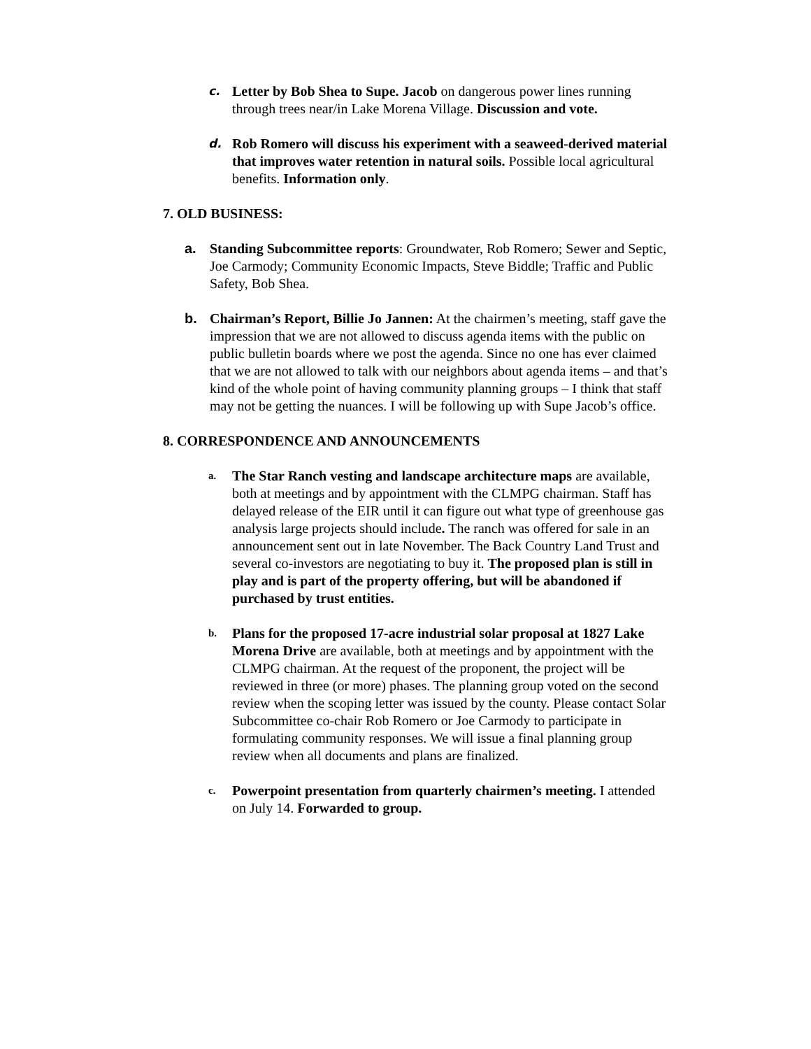c.
Letter by Bob Shea to Supe. Jacob on dangerous power lines running through trees near/in Lake Morena Village. Discussion and vote.
d.
Rob Romero will discuss his experiment with a seaweed-derived material that improves water retention in natural soils. Possible local agricultural benefits. Information only.
7. OLD BUSINESS:
a. Standing Subcommittee reports: Groundwater, Rob Romero; Sewer and Septic, Joe Carmody; Community Economic Impacts, Steve Biddle; Traffic and Public Safety, Bob Shea.
b. Chairman’s Report, Billie Jo Jannen: At the chairmen’s meeting, staff gave the impression that we are not allowed to discuss agenda items with the public on public bulletin boards where we post the agenda. Since no one has ever claimed that we are not allowed to talk with our neighbors about agenda items – and that’s kind of the whole point of having community planning groups – I think that staff may not be getting the nuances. I will be following up with Supe Jacob’s office.
8. CORRESPONDENCE AND ANNOUNCEMENTS
a.
The Star Ranch vesting and landscape architecture maps are available, both at meetings and by appointment with the CLMPG chairman. Staff has delayed release of the EIR until it can figure out what type of greenhouse gas analysis large projects should include. The ranch was offered for sale in an announcement sent out in late November. The Back Country Land Trust and several co-investors are negotiating to buy it. The proposed plan is still in play and is part of the property offering, but will be abandoned if purchased by trust entities.
b.
Plans for the proposed 17-acre industrial solar proposal at 1827 Lake Morena Drive are available, both at meetings and by appointment with the CLMPG chairman. At the request of the proponent, the project will be reviewed in three (or more) phases. The planning group voted on the second review when the scoping letter was issued by the county. Please contact Solar Subcommittee co-chair Rob Romero or Joe Carmody to participate in formulating community responses. We will issue a final planning group review when all documents and plans are finalized.
c.
Powerpoint presentation from quarterly chairmen’s meeting. I attended on July 14. Forwarded to group.